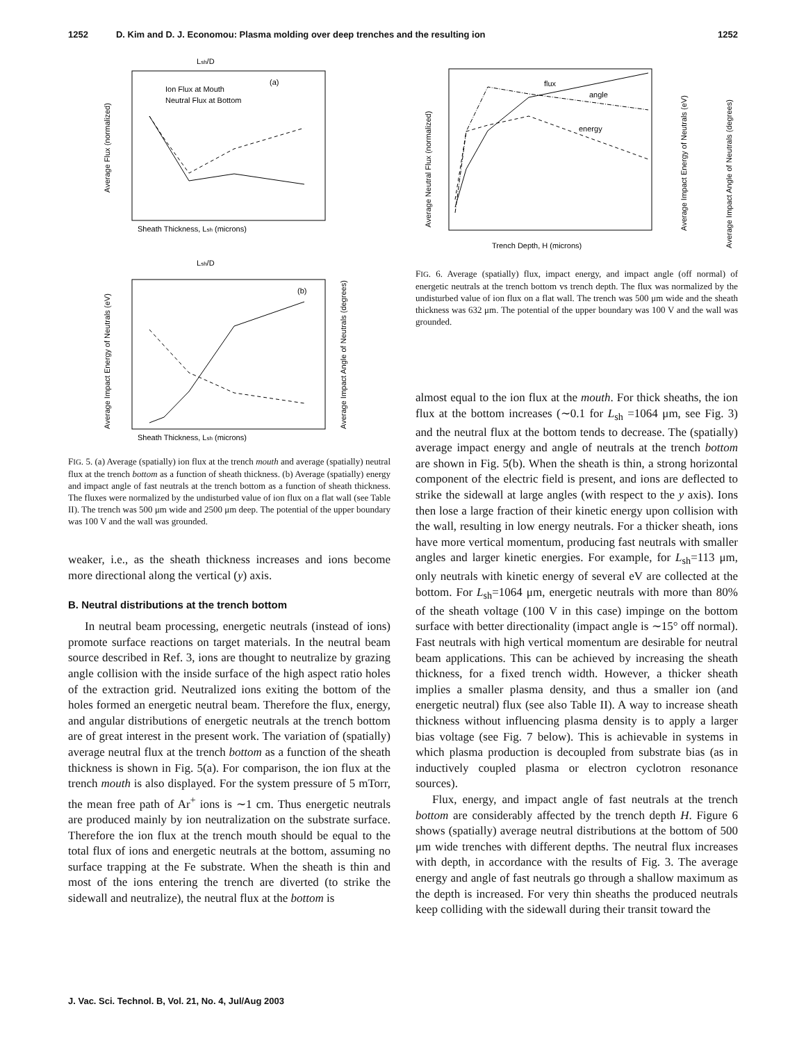1252 D. Kim and D. J. Economou: Plasma molding over deep trenches and the resulting ion 1252
(a)
Lsh/D
Sheath Thickness, Lsh (microns)
Average Flux (normalized)
Ion Flux at Mouth
Neutral Flux at Bottom
(b)
Lsh/D
Sheath Thickness, Lsh (microns)
Average Impact Energy of Neutrals (eV)
Average Impact Angle of Neutrals (degrees)
FIG. 5. (a) Average (spatially) ion flux at the trench mouth and average (spatially) neutral flux at the trench bottom as a function of sheath thickness. (b) Average (spatially) energy and impact angle of fast neutrals at the trench bottom as a function of sheath thickness. The fluxes were normalized by the undisturbed value of ion flux on a flat wall (see Table II). The trench was 500 μm wide and 2500 μm deep. The potential of the upper boundary was 100 V and the wall was grounded.
weaker, i.e., as the sheath thickness increases and ions become more directional along the vertical (y) axis.
B. Neutral distributions at the trench bottom
In neutral beam processing, energetic neutrals (instead of ions) promote surface reactions on target materials. In the neutral beam source described in Ref. 3, ions are thought to neutralize by grazing angle collision with the inside surface of the high aspect ratio holes of the extraction grid. Neutralized ions exiting the bottom of the holes formed an energetic neutral beam. Therefore the flux, energy, and angular distributions of energetic neutrals at the trench bottom are of great interest in the present work. The variation of (spatially) average neutral flux at the trench bottom as a function of the sheath thickness is shown in Fig. 5(a). For comparison, the ion flux at the trench mouth is also displayed. For the system pressure of 5 mTorr, the mean free path of Ar<sup>+</sup> ions is ∼1 cm. Thus energetic neutrals are produced mainly by ion neutralization on the substrate surface. Therefore the ion flux at the trench mouth should be equal to the total flux of ions and energetic neutrals at the bottom, assuming no surface trapping at the Fe substrate. When the sheath is thin and most of the ions entering the trench are diverted (to strike the sidewall and neutralize), the neutral flux at the bottom is
Average Neutral Flux (normalized)
Average Impact Energy of Neutrals (eV)
Average Impact Angle of Neutrals (degrees)
Trench Depth, H (microns)
flux
angle
energy
FIG. 6. Average (spatially) flux, impact energy, and impact angle (off normal) of energetic neutrals at the trench bottom vs trench depth. The flux was normalized by the undisturbed value of ion flux on a flat wall. The trench was 500 μm wide and the sheath thickness was 632 μm. The potential of the upper boundary was 100 V and the wall was grounded.
almost equal to the ion flux at the mouth. For thick sheaths, the ion flux at the bottom increases (∼0.1 for L<sub>sh</sub> =1064 μm, see Fig. 3) and the neutral flux at the bottom tends to decrease. The (spatially) average impact energy and angle of neutrals at the trench bottom are shown in Fig. 5(b). When the sheath is thin, a strong horizontal component of the electric field is present, and ions are deflected to strike the sidewall at large angles (with respect to the y axis). Ions then lose a large fraction of their kinetic energy upon collision with the wall, resulting in low energy neutrals. For a thicker sheath, ions have more vertical momentum, producing fast neutrals with smaller angles and larger kinetic energies. For example, for L<sub>sh</sub>=113 μm, only neutrals with kinetic energy of several eV are collected at the bottom. For L<sub>sh</sub>=1064 μm, energetic neutrals with more than 80% of the sheath voltage (100 V in this case) impinge on the bottom surface with better directionality (impact angle is ∼15° off normal). Fast neutrals with high vertical momentum are desirable for neutral beam applications. This can be achieved by increasing the sheath thickness, for a fixed trench width. However, a thicker sheath implies a smaller plasma density, and thus a smaller ion (and energetic neutral) flux (see also Table II). A way to increase sheath thickness without influencing plasma density is to apply a larger bias voltage (see Fig. 7 below). This is achievable in systems in which plasma production is decoupled from substrate bias (as in inductively coupled plasma or electron cyclotron resonance sources).
Flux, energy, and impact angle of fast neutrals at the trench bottom are considerably affected by the trench depth H. Figure 6 shows (spatially) average neutral distributions at the bottom of 500 μm wide trenches with different depths. The neutral flux increases with depth, in accordance with the results of Fig. 3. The average energy and angle of fast neutrals go through a shallow maximum as the depth is increased. For very thin sheaths the produced neutrals keep colliding with the sidewall during their transit toward the
J. Vac. Sci. Technol. B, Vol. 21, No. 4, Jul/Aug 2003